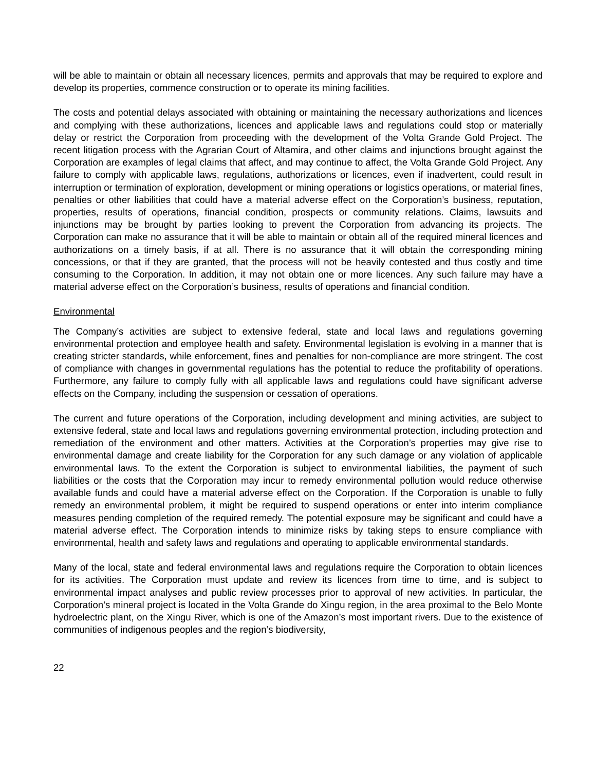will be able to maintain or obtain all necessary licences, permits and approvals that may be required to explore and develop its properties, commence construction or to operate its mining facilities.
The costs and potential delays associated with obtaining or maintaining the necessary authorizations and licences and complying with these authorizations, licences and applicable laws and regulations could stop or materially delay or restrict the Corporation from proceeding with the development of the Volta Grande Gold Project. The recent litigation process with the Agrarian Court of Altamira, and other claims and injunctions brought against the Corporation are examples of legal claims that affect, and may continue to affect, the Volta Grande Gold Project. Any failure to comply with applicable laws, regulations, authorizations or licences, even if inadvertent, could result in interruption or termination of exploration, development or mining operations or logistics operations, or material fines, penalties or other liabilities that could have a material adverse effect on the Corporation’s business, reputation, properties, results of operations, financial condition, prospects or community relations. Claims, lawsuits and injunctions may be brought by parties looking to prevent the Corporation from advancing its projects. The Corporation can make no assurance that it will be able to maintain or obtain all of the required mineral licences and authorizations on a timely basis, if at all. There is no assurance that it will obtain the corresponding mining concessions, or that if they are granted, that the process will not be heavily contested and thus costly and time consuming to the Corporation. In addition, it may not obtain one or more licences. Any such failure may have a material adverse effect on the Corporation’s business, results of operations and financial condition.
Environmental
The Company’s activities are subject to extensive federal, state and local laws and regulations governing environmental protection and employee health and safety. Environmental legislation is evolving in a manner that is creating stricter standards, while enforcement, fines and penalties for non-compliance are more stringent. The cost of compliance with changes in governmental regulations has the potential to reduce the profitability of operations. Furthermore, any failure to comply fully with all applicable laws and regulations could have significant adverse effects on the Company, including the suspension or cessation of operations.
The current and future operations of the Corporation, including development and mining activities, are subject to extensive federal, state and local laws and regulations governing environmental protection, including protection and remediation of the environment and other matters. Activities at the Corporation’s properties may give rise to environmental damage and create liability for the Corporation for any such damage or any violation of applicable environmental laws. To the extent the Corporation is subject to environmental liabilities, the payment of such liabilities or the costs that the Corporation may incur to remedy environmental pollution would reduce otherwise available funds and could have a material adverse effect on the Corporation. If the Corporation is unable to fully remedy an environmental problem, it might be required to suspend operations or enter into interim compliance measures pending completion of the required remedy. The potential exposure may be significant and could have a material adverse effect. The Corporation intends to minimize risks by taking steps to ensure compliance with environmental, health and safety laws and regulations and operating to applicable environmental standards.
Many of the local, state and federal environmental laws and regulations require the Corporation to obtain licences for its activities. The Corporation must update and review its licences from time to time, and is subject to environmental impact analyses and public review processes prior to approval of new activities. In particular, the Corporation’s mineral project is located in the Volta Grande do Xingu region, in the area proximal to the Belo Monte hydroelectric plant, on the Xingu River, which is one of the Amazon’s most important rivers. Due to the existence of communities of indigenous peoples and the region’s biodiversity,
22